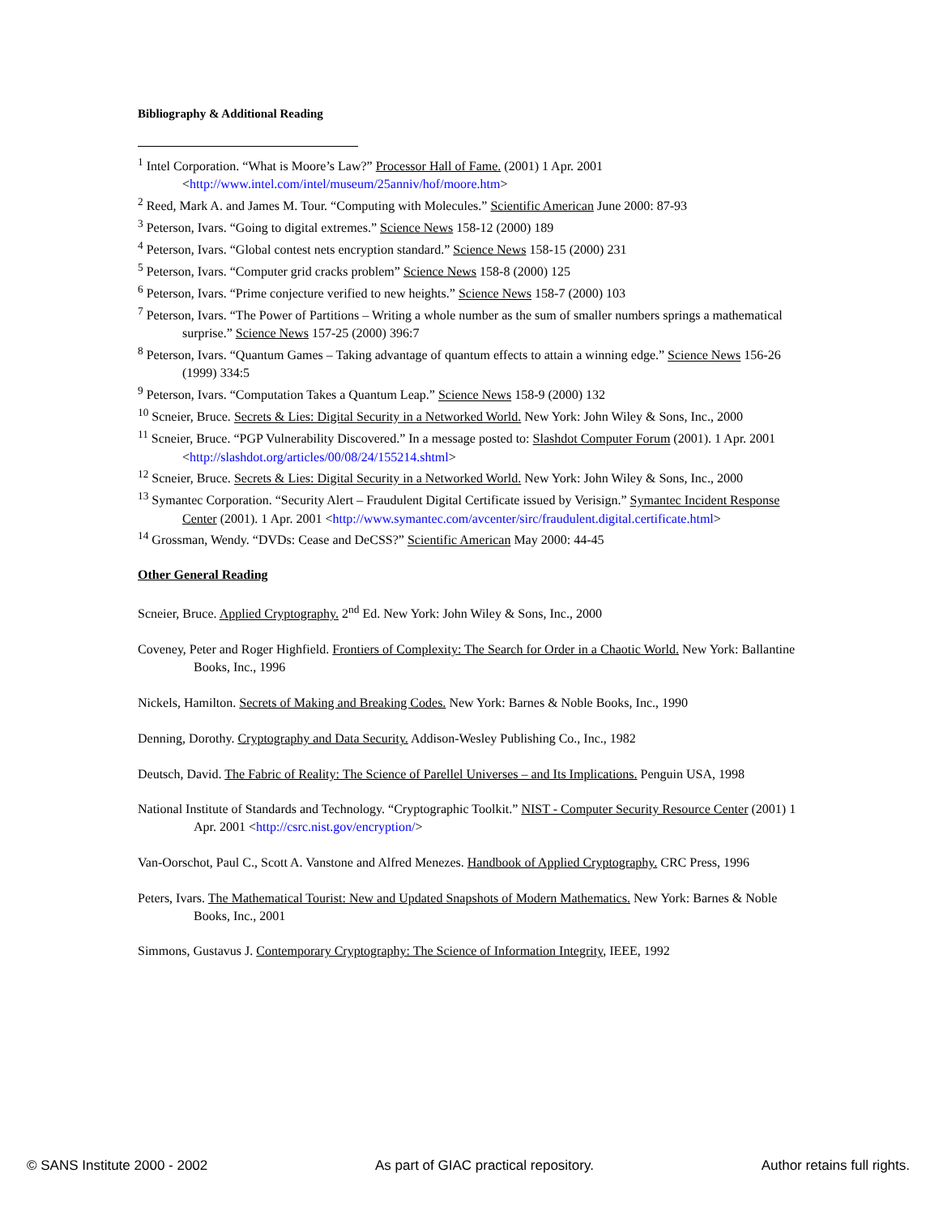Bibliography & Additional Reading
<sup>1</sup> Intel Corporation. “What is Moore’s Law?” Processor Hall of Fame. (2001) 1 Apr. 2001 <http://www.intel.com/intel/museum/25anniv/hof/moore.htm>
<sup>2</sup> Reed, Mark A. and James M. Tour. “Computing with Molecules.” Scientific American June 2000: 87-93
<sup>3</sup> Peterson, Ivars. “Going to digital extremes.” Science News 158-12 (2000) 189
<sup>4</sup> Peterson, Ivars. “Global contest nets encryption standard.” Science News 158-15 (2000) 231
<sup>5</sup> Peterson, Ivars. “Computer grid cracks problem” Science News 158-8 (2000) 125
<sup>6</sup> Peterson, Ivars. “Prime conjecture verified to new heights.” Science News 158-7 (2000) 103
<sup>7</sup> Peterson, Ivars. “The Power of Partitions – Writing a whole number as the sum of smaller numbers springs a mathematical surprise.” Science News 157-25 (2000) 396:7
<sup>8</sup> Peterson, Ivars. “Quantum Games – Taking advantage of quantum effects to attain a winning edge.” Science News 156-26 (1999) 334:5
<sup>9</sup> Peterson, Ivars. “Computation Takes a Quantum Leap.” Science News 158-9 (2000) 132
<sup>10</sup> Scneier, Bruce. Secrets & Lies: Digital Security in a Networked World. New York: John Wiley & Sons, Inc., 2000
<sup>11</sup> Scneier, Bruce. “PGP Vulnerability Discovered.” In a message posted to: Slashdot Computer Forum (2001). 1 Apr. 2001 <http://slashdot.org/articles/00/08/24/155214.shtml>
<sup>12</sup> Scneier, Bruce. Secrets & Lies: Digital Security in a Networked World. New York: John Wiley & Sons, Inc., 2000
<sup>13</sup> Symantec Corporation. “Security Alert – Fraudulent Digital Certificate issued by Verisign.” Symantec Incident Response Center (2001). 1 Apr. 2001 <http://www.symantec.com/avcenter/sirc/fraudulent.digital.certificate.html>
<sup>14</sup> Grossman, Wendy. “DVDs: Cease and DeCSS?” Scientific American May 2000: 44-45
Other General Reading
Scneier, Bruce. Applied Cryptography. 2<sup>nd</sup> Ed. New York: John Wiley & Sons, Inc., 2000
Coveney, Peter and Roger Highfield. Frontiers of Complexity: The Search for Order in a Chaotic World. New York: Ballantine Books, Inc., 1996
Nickels, Hamilton. Secrets of Making and Breaking Codes. New York: Barnes & Noble Books, Inc., 1990
Denning, Dorothy. Cryptography and Data Security. Addison-Wesley Publishing Co., Inc., 1982
Deutsch, David. The Fabric of Reality: The Science of Parellel Universes – and Its Implications. Penguin USA, 1998
National Institute of Standards and Technology. “Cryptographic Toolkit.” NIST - Computer Security Resource Center (2001) 1 Apr. 2001 <http://csrc.nist.gov/encryption/>
Van-Oorschot, Paul C., Scott A. Vanstone and Alfred Menezes. Handbook of Applied Cryptography. CRC Press, 1996
Peters, Ivars. The Mathematical Tourist: New and Updated Snapshots of Modern Mathematics. New York: Barnes & Noble Books, Inc., 2001
Simmons, Gustavus J. Contemporary Cryptography: The Science of Information Integrity, IEEE, 1992
© SANS Institute 2000 - 2002 As part of GIAC practical repository. Author retains full rights.